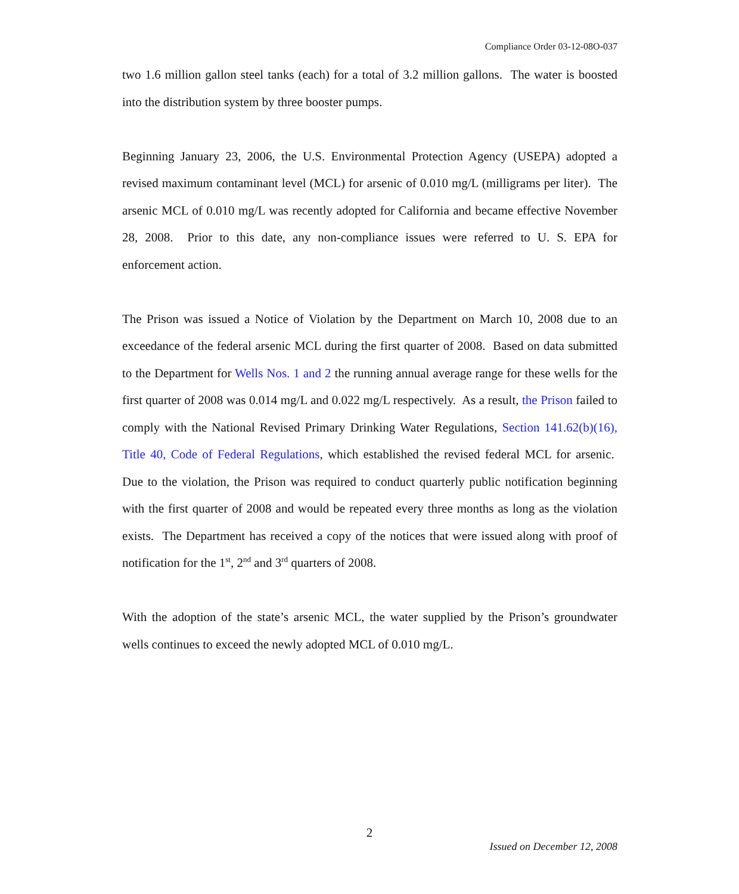Compliance Order 03-12-08O-037
two 1.6 million gallon steel tanks (each) for a total of 3.2 million gallons. The water is boosted into the distribution system by three booster pumps.
Beginning January 23, 2006, the U.S. Environmental Protection Agency (USEPA) adopted a revised maximum contaminant level (MCL) for arsenic of 0.010 mg/L (milligrams per liter). The arsenic MCL of 0.010 mg/L was recently adopted for California and became effective November 28, 2008. Prior to this date, any non-compliance issues were referred to U. S. EPA for enforcement action.
The Prison was issued a Notice of Violation by the Department on March 10, 2008 due to an exceedance of the federal arsenic MCL during the first quarter of 2008. Based on data submitted to the Department for Wells Nos. 1 and 2 the running annual average range for these wells for the first quarter of 2008 was 0.014 mg/L and 0.022 mg/L respectively. As a result, the Prison failed to comply with the National Revised Primary Drinking Water Regulations, Section 141.62(b)(16), Title 40, Code of Federal Regulations, which established the revised federal MCL for arsenic. Due to the violation, the Prison was required to conduct quarterly public notification beginning with the first quarter of 2008 and would be repeated every three months as long as the violation exists. The Department has received a copy of the notices that were issued along with proof of notification for the 1<sup>st</sup>, 2<sup>nd</sup> and 3<sup>rd</sup> quarters of 2008.
With the adoption of the state’s arsenic MCL, the water supplied by the Prison’s groundwater wells continues to exceed the newly adopted MCL of 0.010 mg/L.
2
Issued on December 12, 2008